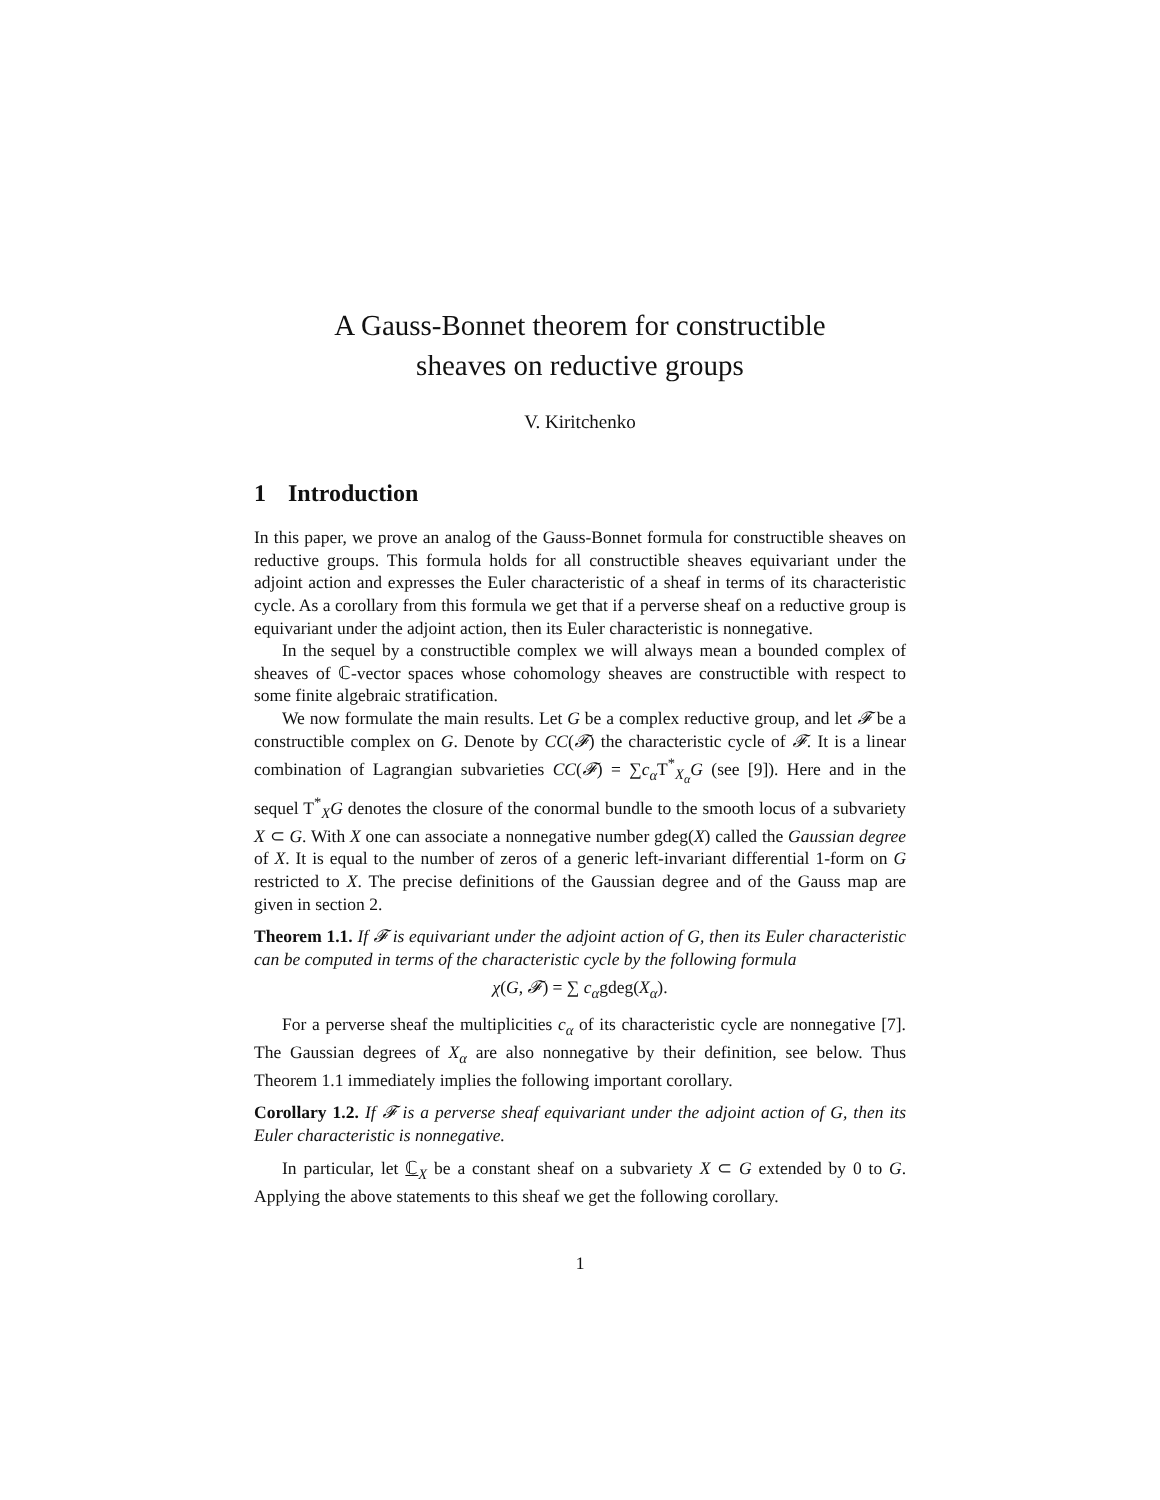A Gauss-Bonnet theorem for constructible
sheaves on reductive groups
V. Kiritchenko
1 Introduction
In this paper, we prove an analog of the Gauss-Bonnet formula for constructible sheaves on reductive groups. This formula holds for all constructible sheaves equivariant under the adjoint action and expresses the Euler characteristic of a sheaf in terms of its characteristic cycle. As a corollary from this formula we get that if a perverse sheaf on a reductive group is equivariant under the adjoint action, then its Euler characteristic is nonnegative.
In the sequel by a constructible complex we will always mean a bounded complex of sheaves of ℂ-vector spaces whose cohomology sheaves are constructible with respect to some finite algebraic stratification.
We now formulate the main results. Let G be a complex reductive group, and let 𝓕 be a constructible complex on G. Denote by CC(𝓕) the characteristic cycle of 𝓕. It is a linear combination of Lagrangian subvarieties CC(𝓕) = ∑c<sub>α</sub> T<sup>*</sup><sub>X<sub>α</sub></sub>G (see [9]). Here and in the sequel T<sup>*</sup><sub>X</sub>G denotes the closure of the conormal bundle to the smooth locus of a subvariety X ⊂ G. With X one can associate a nonnegative number gdeg(X) called the Gaussian degree of X. It is equal to the number of zeros of a generic left-invariant differential 1-form on G restricted to X. The precise definitions of the Gaussian degree and of the Gauss map are given in section 2.
Theorem 1.1. If 𝓕 is equivariant under the adjoint action of G, then its Euler characteristic can be computed in terms of the characteristic cycle by the following formula
χ(G, 𝓕) = ∑ c<sub>α</sub>gdeg(X<sub>α</sub>).
For a perverse sheaf the multiplicities c<sub>α</sub> of its characteristic cycle are nonnegative [7]. The Gaussian degrees of X<sub>α</sub> are also nonnegative by their definition, see below. Thus Theorem 1.1 immediately implies the following important corollary.
Corollary 1.2. If 𝓕 is a perverse sheaf equivariant under the adjoint action of G, then its Euler characteristic is nonnegative.
In particular, let ℂ<sub>X</sub> be a constant sheaf on a subvariety X ⊂ G extended by 0 to G. Applying the above statements to this sheaf we get the following corollary.
1